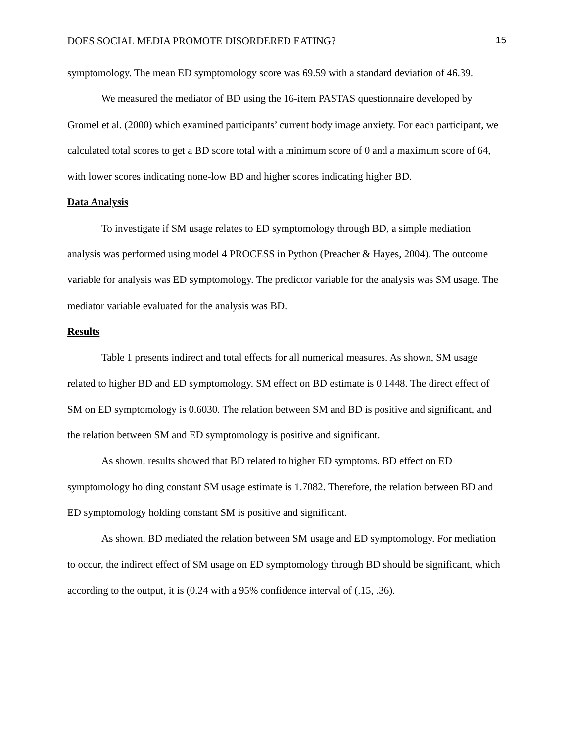DOES SOCIAL MEDIA PROMOTE DISORDERED EATING? 15
symptomology. The mean ED symptomology score was 69.59 with a standard deviation of 46.39.
We measured the mediator of BD using the 16-item PASTAS questionnaire developed by Gromel et al. (2000) which examined participants’ current body image anxiety. For each participant, we calculated total scores to get a BD score total with a minimum score of 0 and a maximum score of 64, with lower scores indicating none-low BD and higher scores indicating higher BD.
Data Analysis
To investigate if SM usage relates to ED symptomology through BD, a simple mediation analysis was performed using model 4 PROCESS in Python (Preacher & Hayes, 2004). The outcome variable for analysis was ED symptomology. The predictor variable for the analysis was SM usage. The mediator variable evaluated for the analysis was BD.
Results
Table 1 presents indirect and total effects for all numerical measures. As shown, SM usage related to higher BD and ED symptomology. SM effect on BD estimate is 0.1448. The direct effect of SM on ED symptomology is 0.6030. The relation between SM and BD is positive and significant, and the relation between SM and ED symptomology is positive and significant.
As shown, results showed that BD related to higher ED symptoms. BD effect on ED symptomology holding constant SM usage estimate is 1.7082. Therefore, the relation between BD and ED symptomology holding constant SM is positive and significant.
As shown, BD mediated the relation between SM usage and ED symptomology. For mediation to occur, the indirect effect of SM usage on ED symptomology through BD should be significant, which according to the output, it is (0.24 with a 95% confidence interval of (.15, .36).